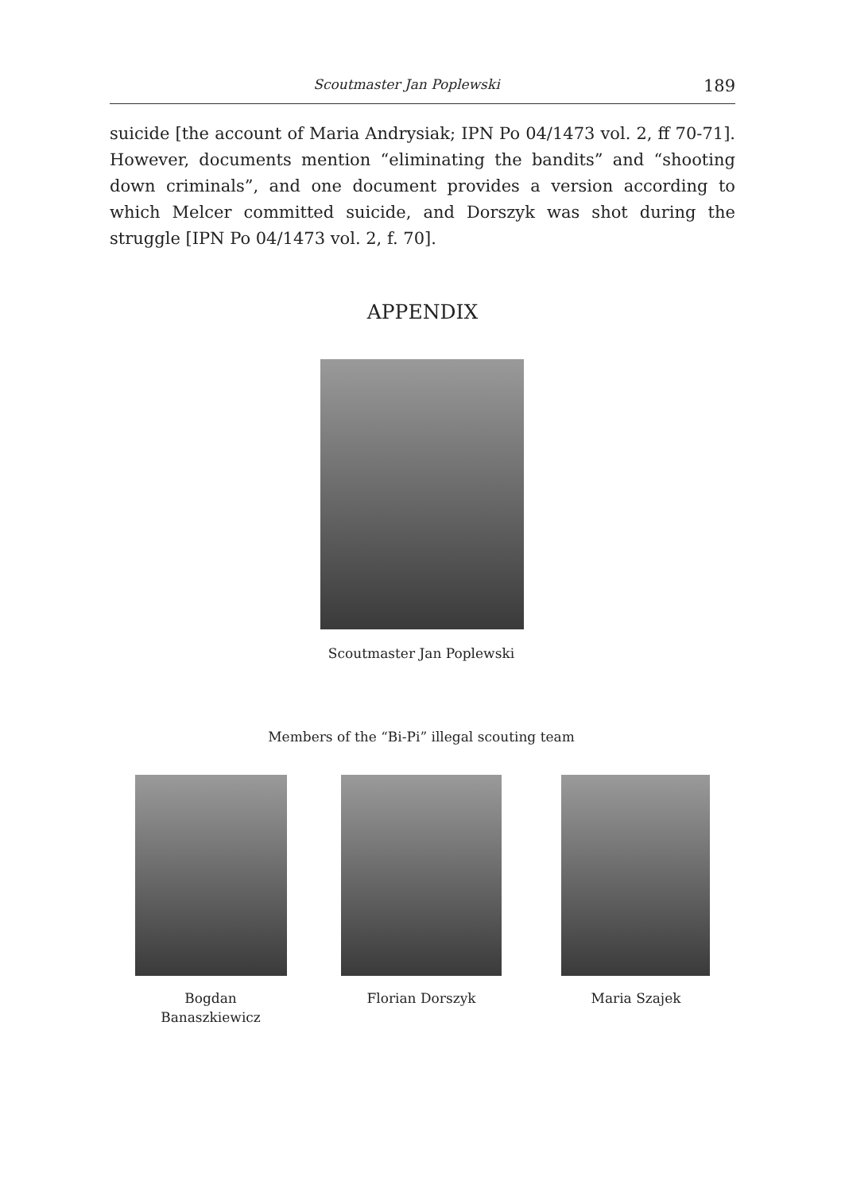Scoutmaster Jan Poplewski
189
suicide [the account of Maria Andrysiak; IPN Po 04/1473 vol. 2, ff 70-71]. However, documents mention “eliminating the bandits” and “shooting down criminals”, and one document provides a version according to which Melcer committed suicide, and Dorszyk was shot during the struggle [IPN Po 04/1473 vol. 2, f. 70].
APPENDIX
Scoutmaster Jan Poplewski
Members of the “Bi-Pi” illegal scouting team
Bogdan
Banaszkiewicz
Florian Dorszyk Maria Szajek